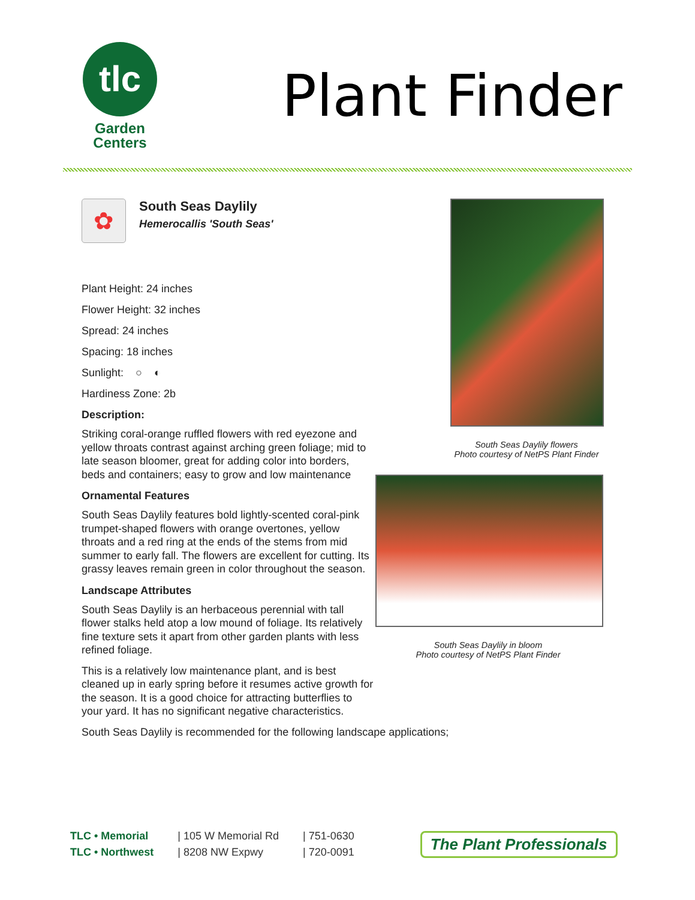tlc
Garden
Centers
Plant Finder
✿
South Seas Daylily
Hemerocallis 'South Seas'
Plant Height: 24 inches
Flower Height: 32 inches
Spread: 24 inches
Spacing: 18 inches
Sunlight: ○ ◐
Hardiness Zone: 2b
Description:
Striking coral-orange ruffled flowers with red eyezone and yellow throats contrast against arching green foliage; mid to late season bloomer, great for adding color into borders, beds and containers; easy to grow and low maintenance
Ornamental Features
South Seas Daylily features bold lightly-scented coral-pink trumpet-shaped flowers with orange overtones, yellow throats and a red ring at the ends of the stems from mid summer to early fall. The flowers are excellent for cutting. Its grassy leaves remain green in color throughout the season.
Landscape Attributes
South Seas Daylily is an herbaceous perennial with tall flower stalks held atop a low mound of foliage. Its relatively fine texture sets it apart from other garden plants with less refined foliage.
This is a relatively low maintenance plant, and is best cleaned up in early spring before it resumes active growth for the season. It is a good choice for attracting butterflies to your yard. It has no significant negative characteristics.
South Seas Daylily is recommended for the following landscape applications;
South Seas Daylily flowers
Photo courtesy of NetPS Plant Finder
South Seas Daylily in bloom
Photo courtesy of NetPS Plant Finder
TLC • Memorial
TLC • Northwest
| 105 W Memorial Rd
| 8208 NW Expwy
| 751-0630
| 720-0091
The Plant Professionals